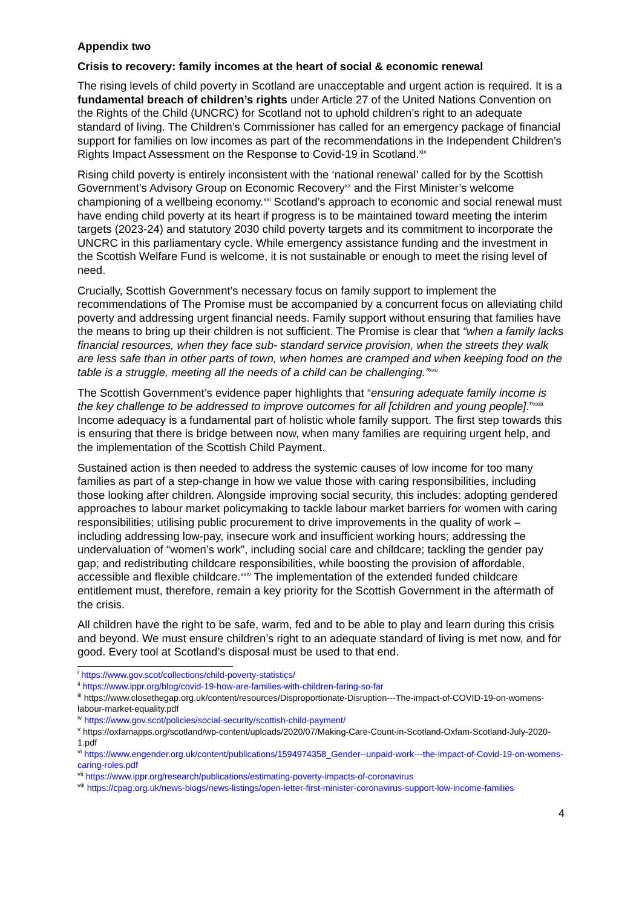Appendix two
Crisis to recovery: family incomes at the heart of social & economic renewal
The rising levels of child poverty in Scotland are unacceptable and urgent action is required. It is a fundamental breach of children’s rights under Article 27 of the United Nations Convention on the Rights of the Child (UNCRC) for Scotland not to uphold children’s right to an adequate standard of living. The Children’s Commissioner has called for an emergency package of financial support for families on low incomes as part of the recommendations in the Independent Children’s Rights Impact Assessment on the Response to Covid-19 in Scotland.<sup>xix</sup>
Rising child poverty is entirely inconsistent with the ‘national renewal’ called for by the Scottish Government’s Advisory Group on Economic Recovery<sup>xx</sup> and the First Minister’s welcome championing of a wellbeing economy.<sup>xxi</sup> Scotland’s approach to economic and social renewal must have ending child poverty at its heart if progress is to be maintained toward meeting the interim targets (2023-24) and statutory 2030 child poverty targets and its commitment to incorporate the UNCRC in this parliamentary cycle. While emergency assistance funding and the investment in the Scottish Welfare Fund is welcome, it is not sustainable or enough to meet the rising level of need.
Crucially, Scottish Government’s necessary focus on family support to implement the recommendations of The Promise must be accompanied by a concurrent focus on alleviating child poverty and addressing urgent financial needs. Family support without ensuring that families have the means to bring up their children is not sufficient. The Promise is clear that “when a family lacks financial resources, when they face sub- standard service provision, when the streets they walk are less safe than in other parts of town, when homes are cramped and when keeping food on the table is a struggle, meeting all the needs of a child can be challenging.”<sup>xxii</sup>
The Scottish Government’s evidence paper highlights that “ensuring adequate family income is the key challenge to be addressed to improve outcomes for all [children and young people].”<sup>xxiii</sup> Income adequacy is a fundamental part of holistic whole family support. The first step towards this is ensuring that there is bridge between now, when many families are requiring urgent help, and the implementation of the Scottish Child Payment.
Sustained action is then needed to address the systemic causes of low income for too many families as part of a step-change in how we value those with caring responsibilities, including those looking after children. Alongside improving social security, this includes: adopting gendered approaches to labour market policymaking to tackle labour market barriers for women with caring responsibilities; utilising public procurement to drive improvements in the quality of work – including addressing low-pay, insecure work and insufficient working hours; addressing the undervaluation of “women’s work”, including social care and childcare; tackling the gender pay gap; and redistributing childcare responsibilities, while boosting the provision of affordable, accessible and flexible childcare.<sup>xxiv</sup> The implementation of the extended funded childcare entitlement must, therefore, remain a key priority for the Scottish Government in the aftermath of the crisis.
All children have the right to be safe, warm, fed and to be able to play and learn during this crisis and beyond. We must ensure children’s right to an adequate standard of living is met now, and for good. Every tool at Scotland’s disposal must be used to that end.
<sup>i</sup> https://www.gov.scot/collections/child-poverty-statistics/
<sup>ii</sup> https://www.ippr.org/blog/covid-19-how-are-families-with-children-faring-so-far
<sup>iii</sup> https://www.closethegap.org.uk/content/resources/Disproportionate-Disruption---The-impact-of-COVID-19-on-womens-labour-market-equality.pdf
<sup>iv</sup> https://www.gov.scot/policies/social-security/scottish-child-payment/
<sup>v</sup> https://oxfamapps.org/scotland/wp-content/uploads/2020/07/Making-Care-Count-in-Scotland-Oxfam-Scotland-July-2020-1.pdf
<sup>vi</sup> https://www.engender.org.uk/content/publications/1594974358_Gender--unpaid-work---the-impact-of-Covid-19-on-womens-caring-roles.pdf
<sup>vii</sup> https://www.ippr.org/research/publications/estimating-poverty-impacts-of-coronavirus
<sup>viii</sup> https://cpag.org.uk/news-blogs/news-listings/open-letter-first-minister-coronavirus-support-low-income-families
4